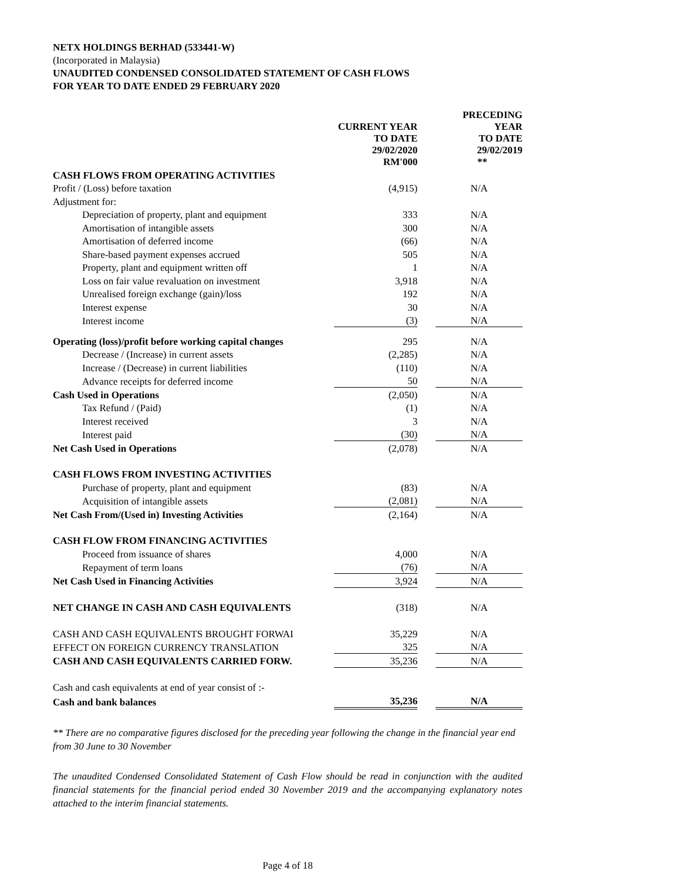NETX HOLDINGS BERHAD (533441-W)
(Incorporated in Malaysia)
UNAUDITED CONDENSED CONSOLIDATED STATEMENT OF CASH FLOWS
FOR YEAR TO DATE ENDED 29 FEBRUARY 2020
| | CURRENT YEAR TO DATE 29/02/2020 RM'000 | | PRECEDING YEAR TO DATE 29/02/2019 ** |
| --- | --- | --- | --- |
| CASH FLOWS FROM OPERATING ACTIVITIES | | | |
| Profit / (Loss) before taxation | (4,915) | | N/A |
| Adjustment for: | | | |
| Depreciation of property, plant and equipment | 333 | | N/A |
| Amortisation of intangible assets | 300 | | N/A |
| Amortisation of deferred income | (66) | | N/A |
| Share-based payment expenses accrued | 505 | | N/A |
| Property, plant and equipment written off | 1 | | N/A |
| Loss on fair value revaluation on investment | 3,918 | | N/A |
| Unrealised foreign exchange (gain)/loss | 192 | | N/A |
| Interest expense | 30 | | N/A |
| Interest income | (3) | | N/A |
| Operating (loss)/profit before working capital changes | 295 | | N/A |
| Decrease / (Increase) in current assets | (2,285) | | N/A |
| Increase / (Decrease) in current liabilities | (110) | | N/A |
| Advance receipts for deferred income | 50 | | N/A |
| Cash Used in Operations | (2,050) | | N/A |
| Tax Refund / (Paid) | (1) | | N/A |
| Interest received | 3 | | N/A |
| Interest paid | (30) | | N/A |
| Net Cash Used in Operations | (2,078) | | N/A |
| CASH FLOWS FROM INVESTING ACTIVITIES | | | |
| Purchase of property, plant and equipment | (83) | | N/A |
| Acquisition of intangible assets | (2,081) | | N/A |
| Net Cash From/(Used in) Investing Activities | (2,164) | | N/A |
| CASH FLOW FROM FINANCING ACTIVITIES | | | |
| Proceed from issuance of shares | 4,000 | | N/A |
| Repayment of term loans | (76) | | N/A |
| Net Cash Used in Financing Activities | 3,924 | | N/A |
| NET CHANGE IN CASH AND CASH EQUIVALENTS | (318) | | N/A |
| CASH AND CASH EQUIVALENTS BROUGHT FORWAI | 35,229 | | N/A |
| EFFECT ON FOREIGN CURRENCY TRANSLATION | 325 | | N/A |
| CASH AND CASH EQUIVALENTS CARRIED FORW. | 35,236 | | N/A |
| Cash and cash equivalents at end of year consist of :- | | | |
| Cash and bank balances | 35,236 | | N/A |
** There are no comparative figures disclosed for the preceding year following the change in the financial year end from 30 June to 30 November
The unaudited Condensed Consolidated Statement of Cash Flow should be read in conjunction with the audited financial statements for the financial period ended 30 November 2019 and the accompanying explanatory notes attached to the interim financial statements.
Page 4 of 18